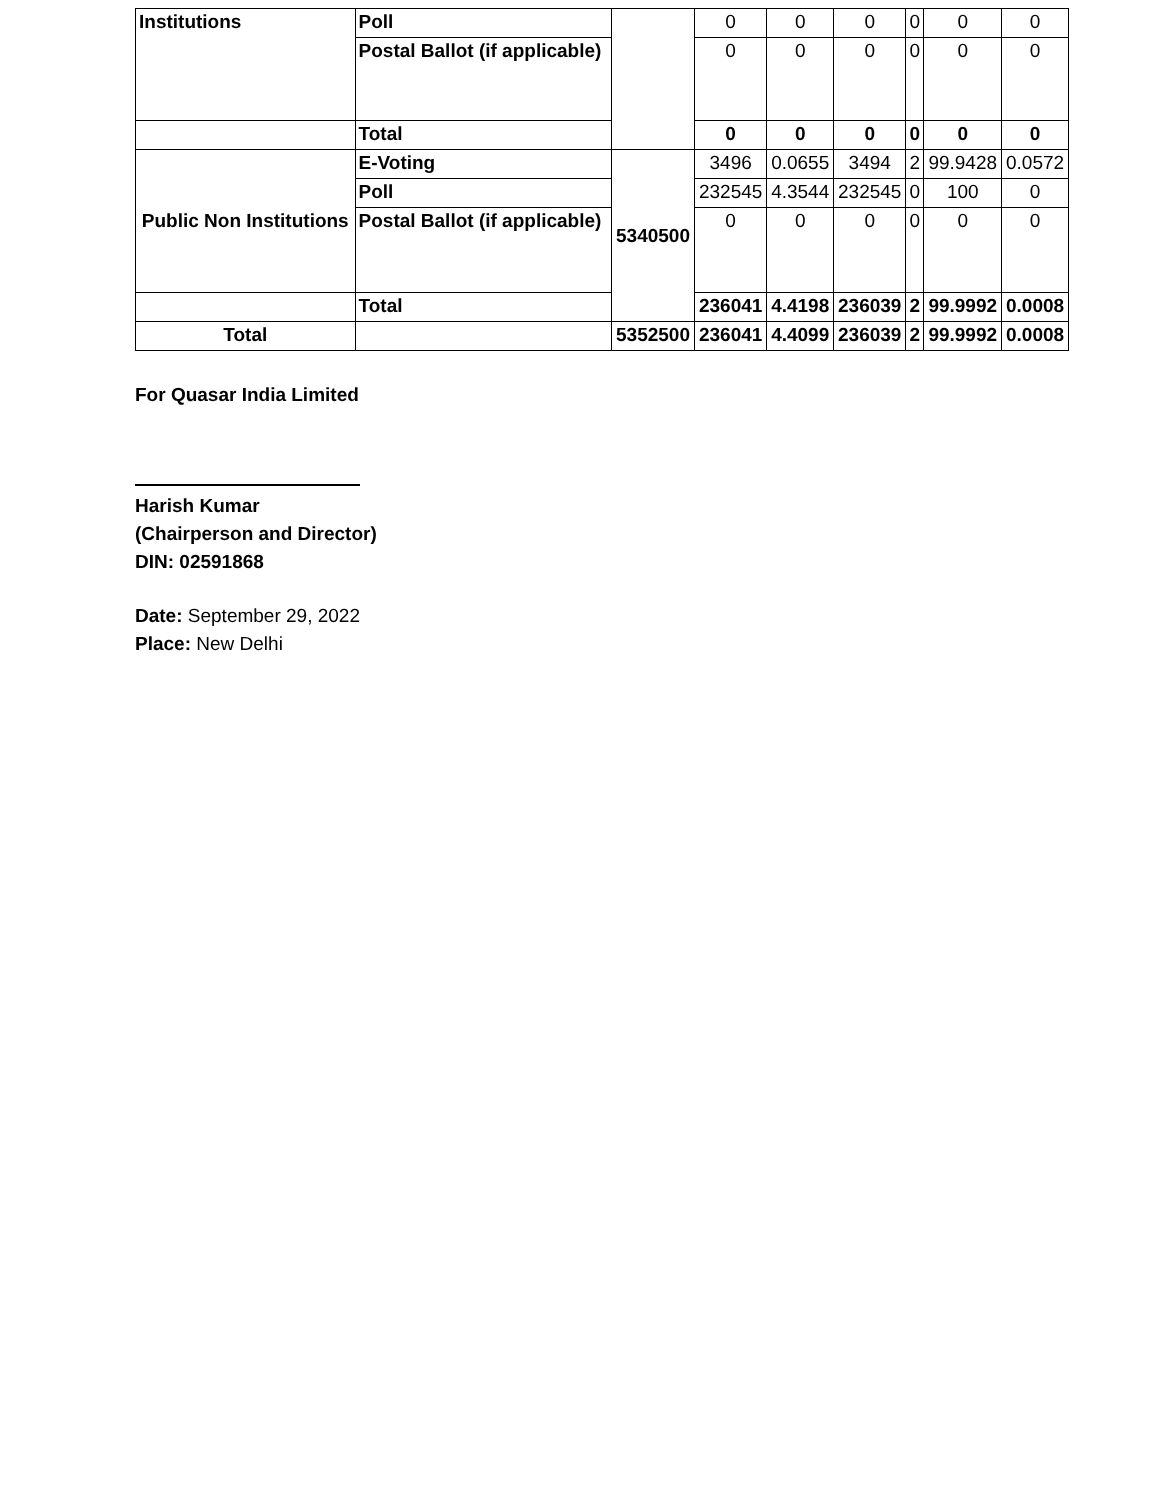| Institutions | Poll | | 0 | 0 | 0 | 0 | 0 | 0 |
| | Postal Ballot (if applicable) | | 0 | 0 | 0 | 0 | 0 | 0 |
| | Total | | 0 | 0 | 0 | 0 | 0 | 0 |
| Public Non Institutions | E-Voting | 5340500 | 3496 | 0.0655 | 3494 | 2 | 99.9428 | 0.0572 |
| | Poll | | 232545 | 4.3544 | 232545 | 0 | 100 | 0 |
| | Postal Ballot (if applicable) | | 0 | 0 | 0 | 0 | 0 | 0 |
| | Total | | 236041 | 4.4198 | 236039 | 2 | 99.9992 | 0.0008 |
| Total | | 5352500 | 236041 | 4.4099 | 236039 | 2 | 99.9992 | 0.0008 |
For Quasar India Limited
Harish Kumar
(Chairperson and Director)
DIN: 02591868
Date: September 29, 2022
Place: New Delhi